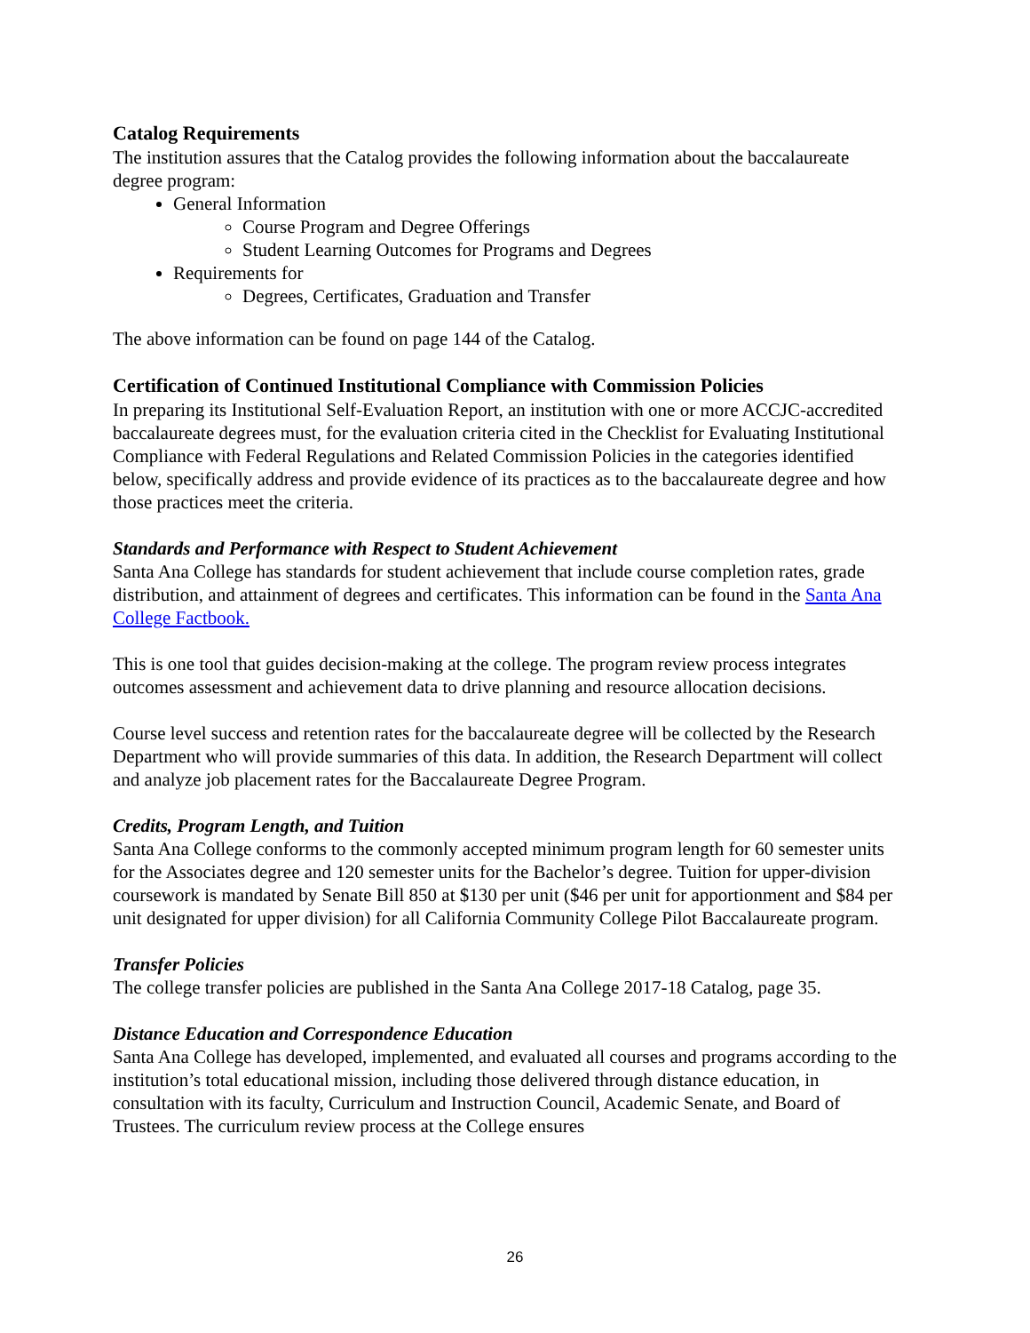Catalog Requirements
The institution assures that the Catalog provides the following information about the baccalaureate degree program:
General Information
Course Program and Degree Offerings
Student Learning Outcomes for Programs and Degrees
Requirements for
Degrees, Certificates, Graduation and Transfer
The above information can be found on page 144 of the Catalog.
Certification of Continued Institutional Compliance with Commission Policies
In preparing its Institutional Self-Evaluation Report, an institution with one or more ACCJC-accredited baccalaureate degrees must, for the evaluation criteria cited in the Checklist for Evaluating Institutional Compliance with Federal Regulations and Related Commission Policies in the categories identified below, specifically address and provide evidence of its practices as to the baccalaureate degree and how those practices meet the criteria.
Standards and Performance with Respect to Student Achievement
Santa Ana College has standards for student achievement that include course completion rates, grade distribution, and attainment of degrees and certificates. This information can be found in the Santa Ana College Factbook.
This is one tool that guides decision-making at the college. The program review process integrates outcomes assessment and achievement data to drive planning and resource allocation decisions.
Course level success and retention rates for the baccalaureate degree will be collected by the Research Department who will provide summaries of this data. In addition, the Research Department will collect and analyze job placement rates for the Baccalaureate Degree Program.
Credits, Program Length, and Tuition
Santa Ana College conforms to the commonly accepted minimum program length for 60 semester units for the Associates degree and 120 semester units for the Bachelor’s degree. Tuition for upper-division coursework is mandated by Senate Bill 850 at $130 per unit ($46 per unit for apportionment and $84 per unit designated for upper division) for all California Community College Pilot Baccalaureate program.
Transfer Policies
The college transfer policies are published in the Santa Ana College 2017-18 Catalog, page 35.
Distance Education and Correspondence Education
Santa Ana College has developed, implemented, and evaluated all courses and programs according to the institution’s total educational mission, including those delivered through distance education, in consultation with its faculty, Curriculum and Instruction Council, Academic Senate, and Board of Trustees. The curriculum review process at the College ensures
26